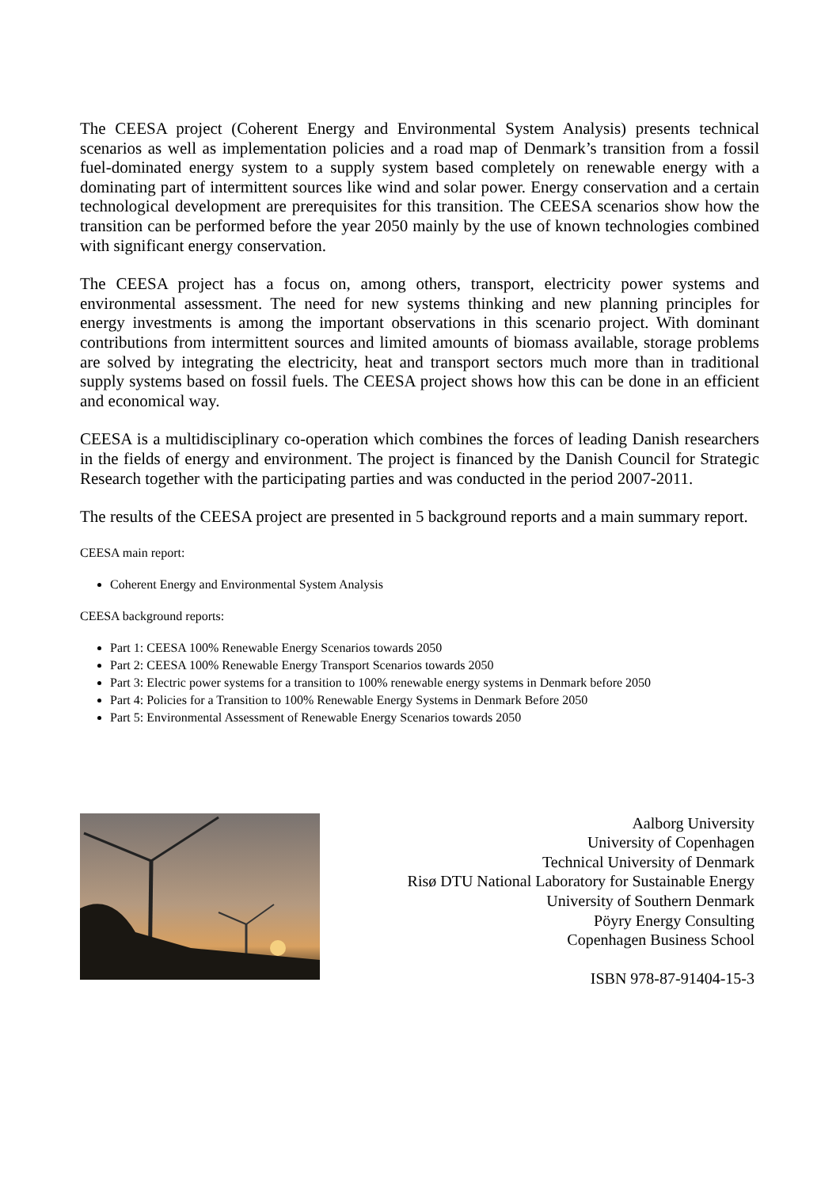The CEESA project (Coherent Energy and Environmental System Analysis) presents technical scenarios as well as implementation policies and a road map of Denmark’s transition from a fossil fuel-dominated energy system to a supply system based completely on renewable energy with a dominating part of intermittent sources like wind and solar power. Energy conservation and a certain technological development are prerequisites for this transition. The CEESA scenarios show how the transition can be performed before the year 2050 mainly by the use of known technologies combined with significant energy conservation.
The CEESA project has a focus on, among others, transport, electricity power systems and environmental assessment. The need for new systems thinking and new planning principles for energy investments is among the important observations in this scenario project. With dominant contributions from intermittent sources and limited amounts of biomass available, storage problems are solved by integrating the electricity, heat and transport sectors much more than in traditional supply systems based on fossil fuels. The CEESA project shows how this can be done in an efficient and economical way.
CEESA is a multidisciplinary co-operation which combines the forces of leading Danish researchers in the fields of energy and environment. The project is financed by the Danish Council for Strategic Research together with the participating parties and was conducted in the period 2007-2011.
The results of the CEESA project are presented in 5 background reports and a main summary report.
CEESA main report:
Coherent Energy and Environmental System Analysis
CEESA background reports:
Part 1: CEESA 100% Renewable Energy Scenarios towards 2050
Part 2: CEESA 100% Renewable Energy Transport Scenarios towards 2050
Part 3: Electric power systems for a transition to 100% renewable energy systems in Denmark before 2050
Part 4: Policies for a Transition to 100% Renewable Energy Systems in Denmark Before 2050
Part 5: Environmental Assessment of Renewable Energy Scenarios towards 2050
Aalborg University
University of Copenhagen
Technical University of Denmark
Risø DTU National Laboratory for Sustainable Energy
University of Southern Denmark
Pöyry Energy Consulting
Copenhagen Business School
ISBN 978-87-91404-15-3